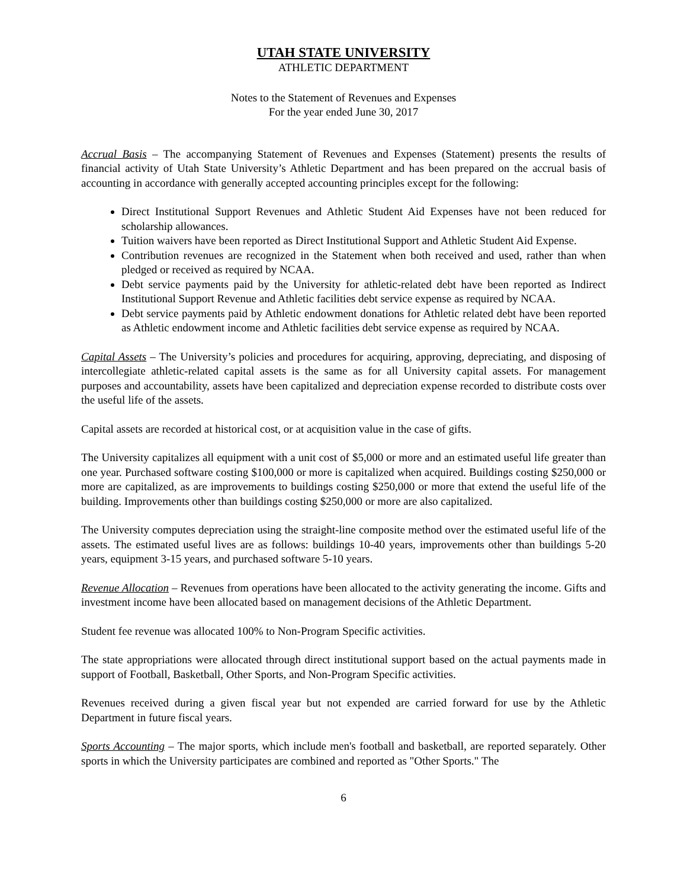UTAH STATE UNIVERSITY
ATHLETIC DEPARTMENT
Notes to the Statement of Revenues and Expenses
For the year ended June 30, 2017
Accrual Basis – The accompanying Statement of Revenues and Expenses (Statement) presents the results of financial activity of Utah State University’s Athletic Department and has been prepared on the accrual basis of accounting in accordance with generally accepted accounting principles except for the following:
Direct Institutional Support Revenues and Athletic Student Aid Expenses have not been reduced for scholarship allowances.
Tuition waivers have been reported as Direct Institutional Support and Athletic Student Aid Expense.
Contribution revenues are recognized in the Statement when both received and used, rather than when pledged or received as required by NCAA.
Debt service payments paid by the University for athletic-related debt have been reported as Indirect Institutional Support Revenue and Athletic facilities debt service expense as required by NCAA.
Debt service payments paid by Athletic endowment donations for Athletic related debt have been reported as Athletic endowment income and Athletic facilities debt service expense as required by NCAA.
Capital Assets – The University’s policies and procedures for acquiring, approving, depreciating, and disposing of intercollegiate athletic-related capital assets is the same as for all University capital assets. For management purposes and accountability, assets have been capitalized and depreciation expense recorded to distribute costs over the useful life of the assets.
Capital assets are recorded at historical cost, or at acquisition value in the case of gifts.
The University capitalizes all equipment with a unit cost of $5,000 or more and an estimated useful life greater than one year. Purchased software costing $100,000 or more is capitalized when acquired. Buildings costing $250,000 or more are capitalized, as are improvements to buildings costing $250,000 or more that extend the useful life of the building. Improvements other than buildings costing $250,000 or more are also capitalized.
The University computes depreciation using the straight-line composite method over the estimated useful life of the assets. The estimated useful lives are as follows: buildings 10-40 years, improvements other than buildings 5-20 years, equipment 3-15 years, and purchased software 5-10 years.
Revenue Allocation – Revenues from operations have been allocated to the activity generating the income. Gifts and investment income have been allocated based on management decisions of the Athletic Department.
Student fee revenue was allocated 100% to Non-Program Specific activities.
The state appropriations were allocated through direct institutional support based on the actual payments made in support of Football, Basketball, Other Sports, and Non-Program Specific activities.
Revenues received during a given fiscal year but not expended are carried forward for use by the Athletic Department in future fiscal years.
Sports Accounting – The major sports, which include men's football and basketball, are reported separately. Other sports in which the University participates are combined and reported as "Other Sports." The
6